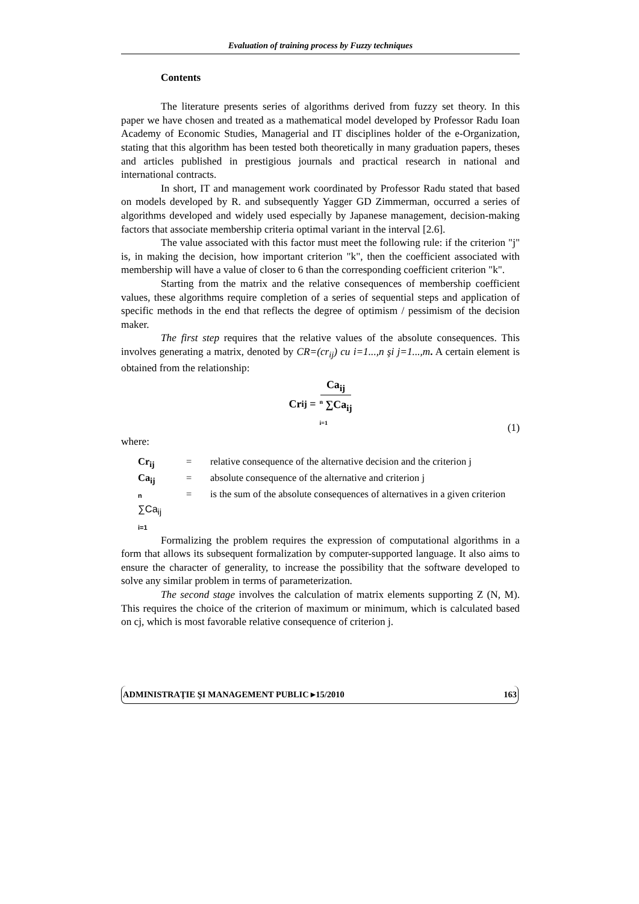Evaluation of training process by Fuzzy techniques
Contents
The literature presents series of algorithms derived from fuzzy set theory. In this paper we have chosen and treated as a mathematical model developed by Professor Radu Ioan Academy of Economic Studies, Managerial and IT disciplines holder of the e-Organization, stating that this algorithm has been tested both theoretically in many graduation papers, theses and articles published in prestigious journals and practical research in national and international contracts.
In short, IT and management work coordinated by Professor Radu stated that based on models developed by R. and subsequently Yagger GD Zimmerman, occurred a series of algorithms developed and widely used especially by Japanese management, decision-making factors that associate membership criteria optimal variant in the interval [2.6].
The value associated with this factor must meet the following rule: if the criterion "j" is, in making the decision, how important criterion "k", then the coefficient associated with membership will have a value of closer to 6 than the corresponding coefficient criterion "k".
Starting from the matrix and the relative consequences of membership coefficient values, these algorithms require completion of a series of sequential steps and application of specific methods in the end that reflects the degree of optimism / pessimism of the decision maker.
The first step requires that the relative values of the absolute consequences. This involves generating a matrix, denoted by CR=(cr<sub>ij</sub>) cu i=1...,n şi j=1...,m. A certain element is obtained from the relationship:
Cr<sub>ij</sub> = Ca<sub>ij</sub> <sup>n</sup> ∑Ca<sub>ij</sub>
i=1
(1)
where:
| Cr<sub>ij</sub> | = | relative consequence of the alternative decision and the criterion j |
| Ca<sub>ij</sub> | = | absolute consequence of the alternative and criterion j |
| n ∑Ca<sub>ij</sub> i=1 | = | is the sum of the absolute consequences of alternatives in a given criterion |
Formalizing the problem requires the expression of computational algorithms in a form that allows its subsequent formalization by computer-supported language. It also aims to ensure the character of generality, to increase the possibility that the software developed to solve any similar problem in terms of parameterization.
The second stage involves the calculation of matrix elements supporting Z (N, M). This requires the choice of the criterion of maximum or minimum, which is calculated based on cj, which is most favorable relative consequence of criterion j.
ADMINISTRAŢIE ŞI MANAGEMENT PUBLIC ▸15/2010 163